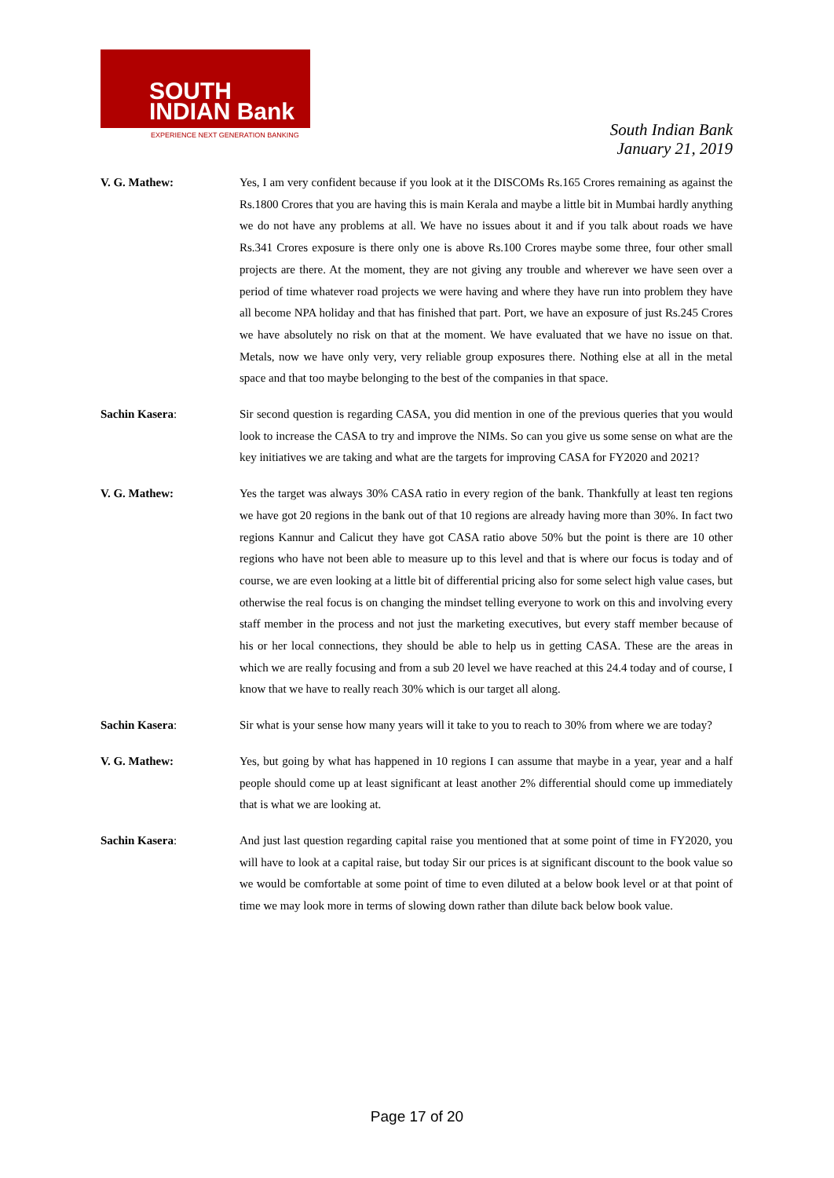SOUTH
INDIAN Bank
EXPERIENCE NEXT GENERATION BANKING
South Indian Bank
January 21, 2019
V. G. Mathew: Yes, I am very confident because if you look at it the DISCOMs Rs.165 Crores remaining as against the Rs.1800 Crores that you are having this is main Kerala and maybe a little bit in Mumbai hardly anything we do not have any problems at all. We have no issues about it and if you talk about roads we have Rs.341 Crores exposure is there only one is above Rs.100 Crores maybe some three, four other small projects are there. At the moment, they are not giving any trouble and wherever we have seen over a period of time whatever road projects we were having and where they have run into problem they have all become NPA holiday and that has finished that part. Port, we have an exposure of just Rs.245 Crores we have absolutely no risk on that at the moment. We have evaluated that we have no issue on that. Metals, now we have only very, very reliable group exposures there. Nothing else at all in the metal space and that too maybe belonging to the best of the companies in that space.
Sachin Kasera: Sir second question is regarding CASA, you did mention in one of the previous queries that you would look to increase the CASA to try and improve the NIMs. So can you give us some sense on what are the key initiatives we are taking and what are the targets for improving CASA for FY2020 and 2021?
V. G. Mathew: Yes the target was always 30% CASA ratio in every region of the bank. Thankfully at least ten regions we have got 20 regions in the bank out of that 10 regions are already having more than 30%. In fact two regions Kannur and Calicut they have got CASA ratio above 50% but the point is there are 10 other regions who have not been able to measure up to this level and that is where our focus is today and of course, we are even looking at a little bit of differential pricing also for some select high value cases, but otherwise the real focus is on changing the mindset telling everyone to work on this and involving every staff member in the process and not just the marketing executives, but every staff member because of his or her local connections, they should be able to help us in getting CASA. These are the areas in which we are really focusing and from a sub 20 level we have reached at this 24.4 today and of course, I know that we have to really reach 30% which is our target all along.
Sachin Kasera: Sir what is your sense how many years will it take to you to reach to 30% from where we are today?
V. G. Mathew: Yes, but going by what has happened in 10 regions I can assume that maybe in a year, year and a half people should come up at least significant at least another 2% differential should come up immediately that is what we are looking at.
Sachin Kasera: And just last question regarding capital raise you mentioned that at some point of time in FY2020, you will have to look at a capital raise, but today Sir our prices is at significant discount to the book value so we would be comfortable at some point of time to even diluted at a below book level or at that point of time we may look more in terms of slowing down rather than dilute back below book value.
Page 17 of 20